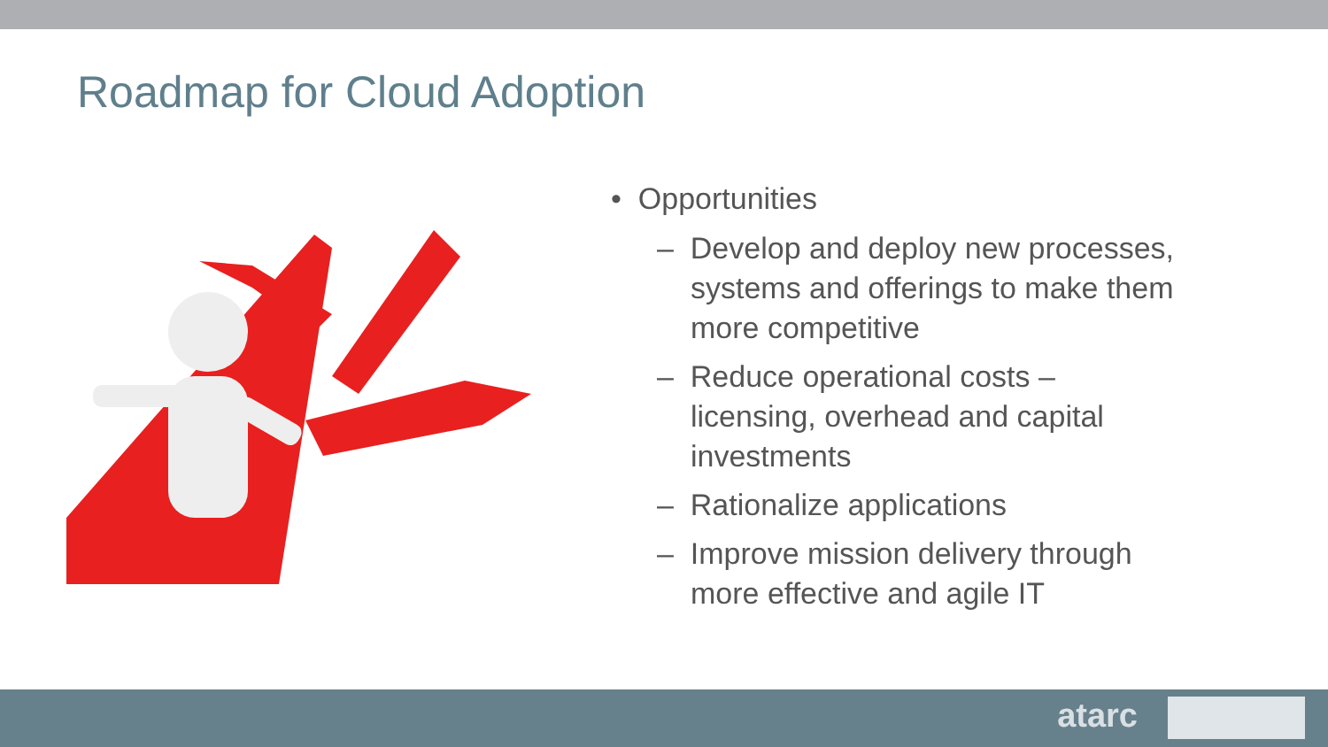Roadmap for Cloud Adoption
• Opportunities
– Develop and deploy new processes, systems and offerings to make them more competitive
– Reduce operational costs – licensing, overhead and capital investments
– Rationalize applications
– Improve mission delivery through more effective and agile IT
atarc